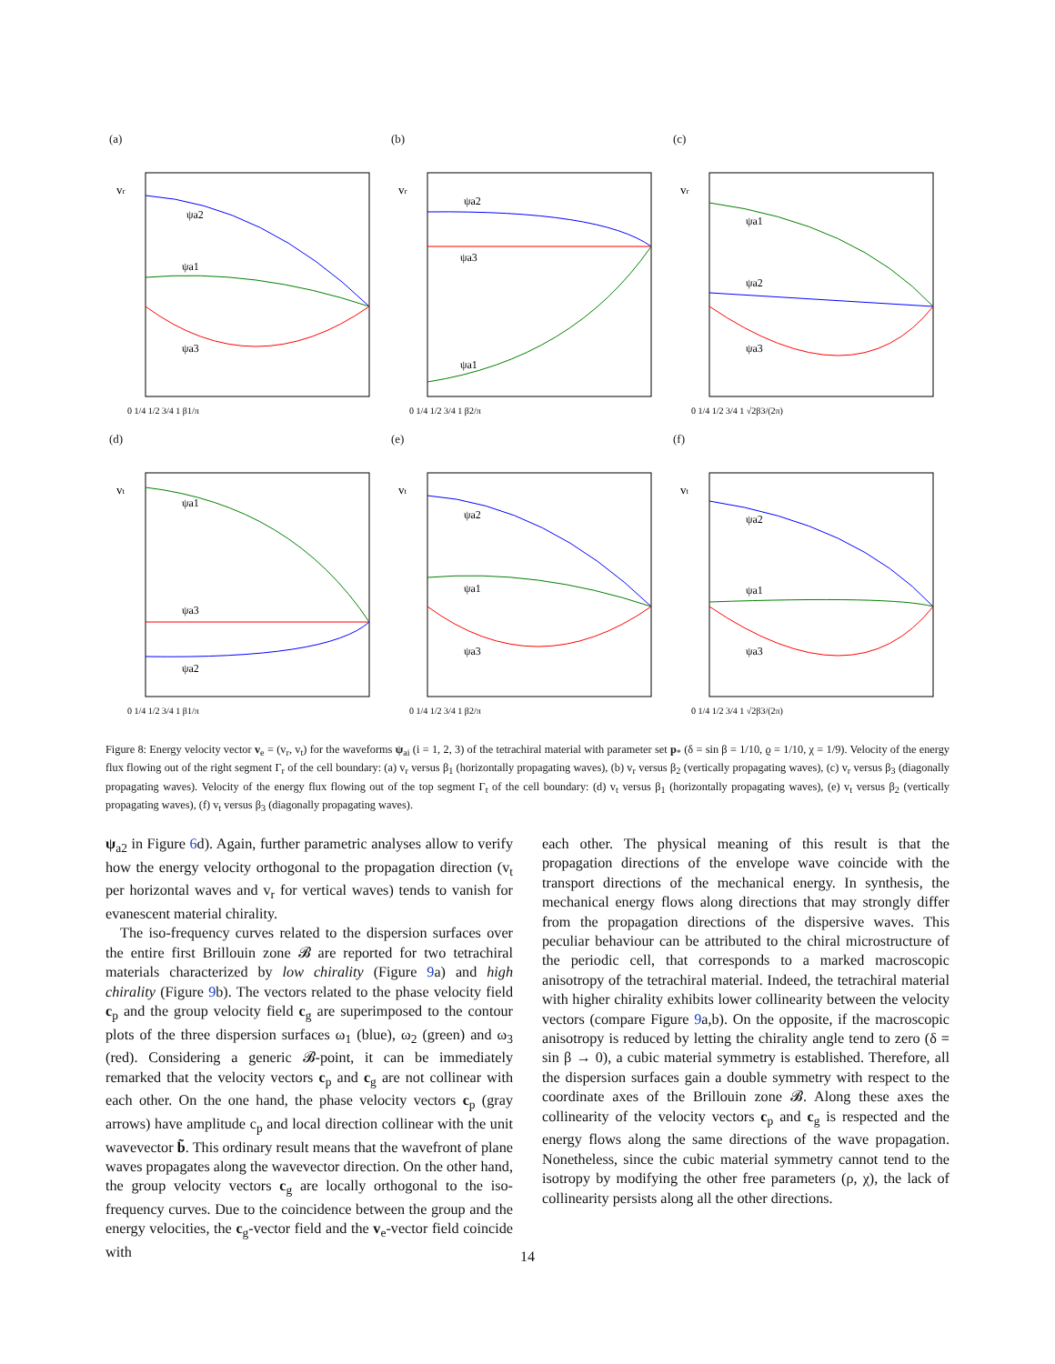(a)
vr
ψa2
ψa1
ψa3
0 1/4 1/2 3/4 1 β1/π
(b)
vr
ψa2
ψa3
ψa1
0 1/4 1/2 3/4 1 β2/π
(c)
vr
ψa1
ψa2
ψa3
0 1/4 1/2 3/4 1 √2β3/(2π)
(d)
vt
ψa1
ψa3
ψa2
0 1/4 1/2 3/4 1 β1/π
(e)
vt
ψa2
ψa1
ψa3
0 1/4 1/2 3/4 1 β2/π
(f)
vt
ψa2
ψa1
ψa3
0 1/4 1/2 3/4 1 √2β3/(2π)
Figure 8: Energy velocity vector v<sub>e</sub> = (v<sub>r</sub>, v<sub>t</sub>) for the waveforms ψ<sub>ai</sub> (i = 1, 2, 3) of the tetrachiral material with parameter set p<sub>*</sub> (δ = sin β = 1/10, ϱ = 1/10, χ = 1/9). Velocity of the energy flux flowing out of the right segment Γ<sub>r</sub> of the cell boundary: (a) v<sub>r</sub> versus β<sub>1</sub> (horizontally propagating waves), (b) v<sub>r</sub> versus β<sub>2</sub> (vertically propagating waves), (c) v<sub>r</sub> versus β<sub>3</sub> (diagonally propagating waves). Velocity of the energy flux flowing out of the top segment Γ<sub>t</sub> of the cell boundary: (d) v<sub>t</sub> versus β<sub>1</sub> (horizontally propagating waves), (e) v<sub>t</sub> versus β<sub>2</sub> (vertically propagating waves), (f) v<sub>t</sub> versus β<sub>3</sub> (diagonally propagating waves).
ψ<sub>a2</sub> in Figure 6d). Again, further parametric analyses allow to verify how the energy velocity orthogonal to the propagation direction (v<sub>t</sub> per horizontal waves and v<sub>r</sub> for vertical waves) tends to vanish for evanescent material chirality.
The iso-frequency curves related to the dispersion surfaces over the entire first Brillouin zone 𝓑 are reported for two tetrachiral materials characterized by low chirality (Figure 9a) and high chirality (Figure 9b). The vectors related to the phase velocity field c<sub>p</sub> and the group velocity field c<sub>g</sub> are superimposed to the contour plots of the three dispersion surfaces ω<sub>1</sub> (blue), ω<sub>2</sub> (green) and ω<sub>3</sub> (red). Considering a generic 𝓑-point, it can be immediately remarked that the velocity vectors c<sub>p</sub> and c<sub>g</sub> are not collinear with each other. On the one hand, the phase velocity vectors c<sub>p</sub> (gray arrows) have amplitude c<sub>p</sub> and local direction collinear with the unit wavevector b̃. This ordinary result means that the wavefront of plane waves propagates along the wavevector direction. On the other hand, the group velocity vectors c<sub>g</sub> are locally orthogonal to the iso-frequency curves. Due to the coincidence between the group and the energy velocities, the c<sub>g</sub>-vector field and the v<sub>e</sub>-vector field coincide with
each other. The physical meaning of this result is that the propagation directions of the envelope wave coincide with the transport directions of the mechanical energy. In synthesis, the mechanical energy flows along directions that may strongly differ from the propagation directions of the dispersive waves. This peculiar behaviour can be attributed to the chiral microstructure of the periodic cell, that corresponds to a marked macroscopic anisotropy of the tetrachiral material. Indeed, the tetrachiral material with higher chirality exhibits lower collinearity between the velocity vectors (compare Figure 9a,b). On the opposite, if the macroscopic anisotropy is reduced by letting the chirality angle tend to zero (δ = sin β → 0), a cubic material symmetry is established. Therefore, all the dispersion surfaces gain a double symmetry with respect to the coordinate axes of the Brillouin zone 𝓑. Along these axes the collinearity of the velocity vectors c<sub>p</sub> and c<sub>g</sub> is respected and the energy flows along the same directions of the wave propagation. Nonetheless, since the cubic material symmetry cannot tend to the isotropy by modifying the other free parameters (ρ, χ), the lack of collinearity persists along all the other directions.
14